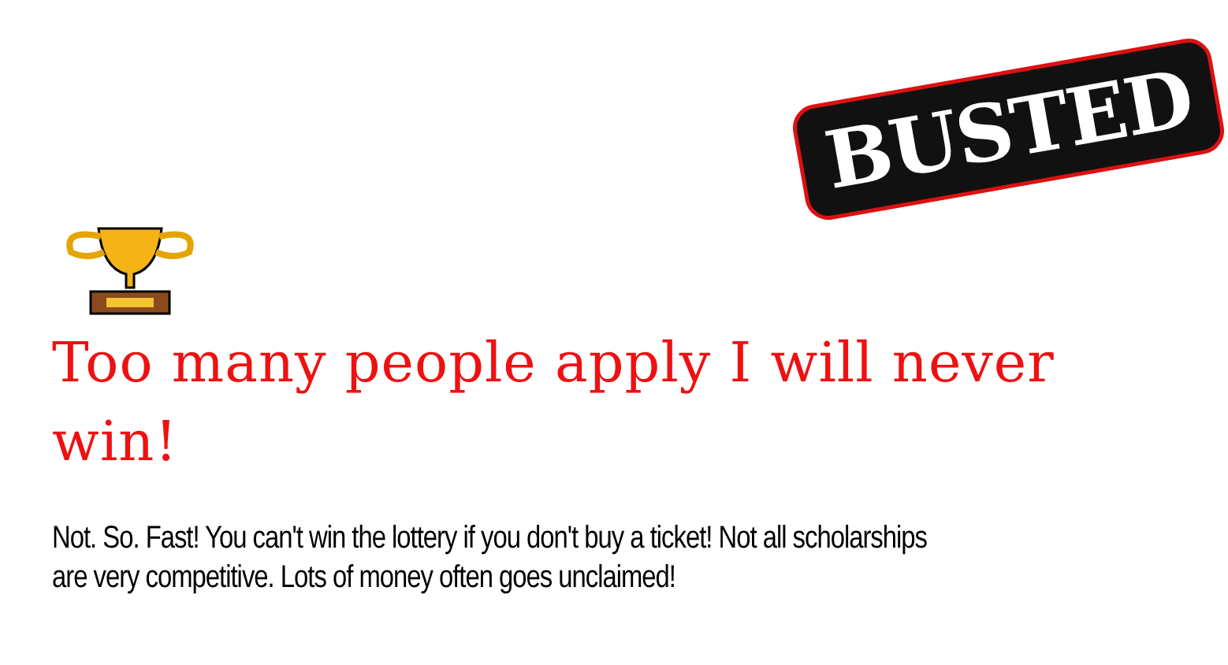BUSTED
Too many people apply I will never win!
Not. So. Fast! You can't win the lottery if you don't buy a ticket! Not all scholarships are very competitive. Lots of money often goes unclaimed!